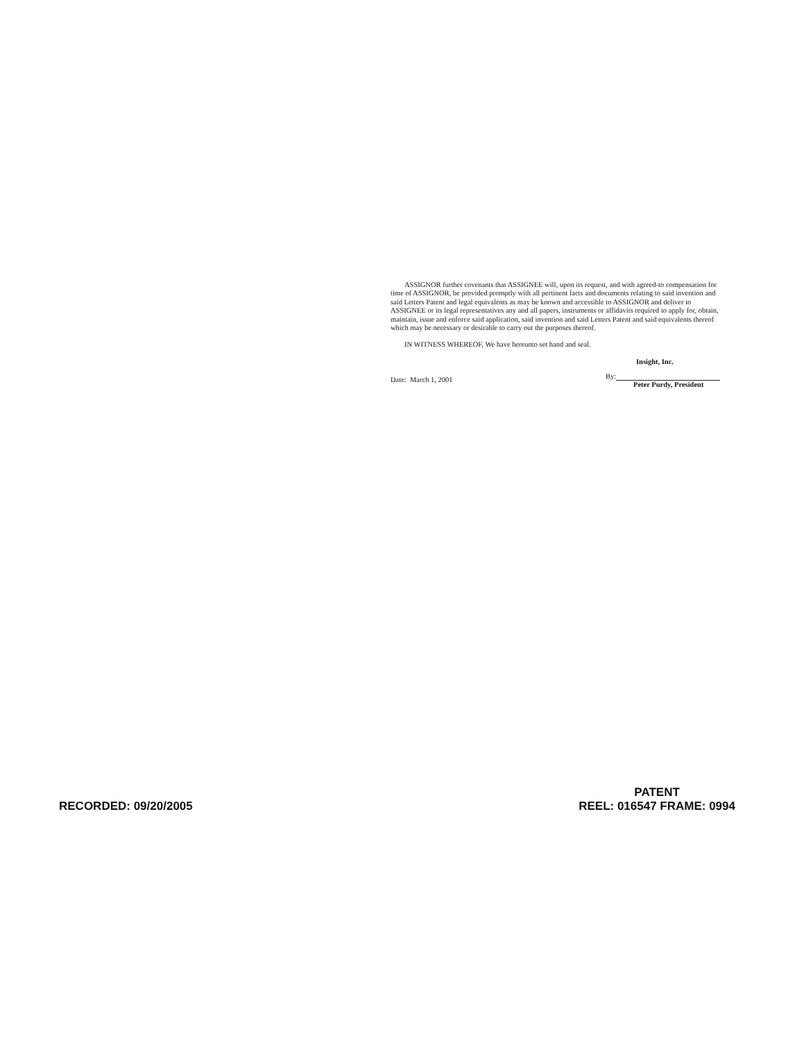ASSIGNOR further covenants that ASSIGNEE will, upon its request, and with agreed-to compensation for time of ASSIGNOR, be provided promptly with all pertinent facts and documents relating to said invention and said Letters Patent and legal equivalents as may be known and accessible to ASSIGNOR and deliver to ASSIGNEE or its legal representatives any and all papers, instruments or affidavits required to apply for, obtain, maintain, issue and enforce said application, said invention and said Letters Patent and said equivalents thereof which may be necessary or desirable to carry out the purposes thereof.
IN WITNESS WHEREOF, We have hereunto set hand and seal.
Date: March 1, 2001
Insight, Inc.
By:
Peter Purdy, President
RECORDED: 09/20/2005
PATENT
REEL: 016547 FRAME: 0994